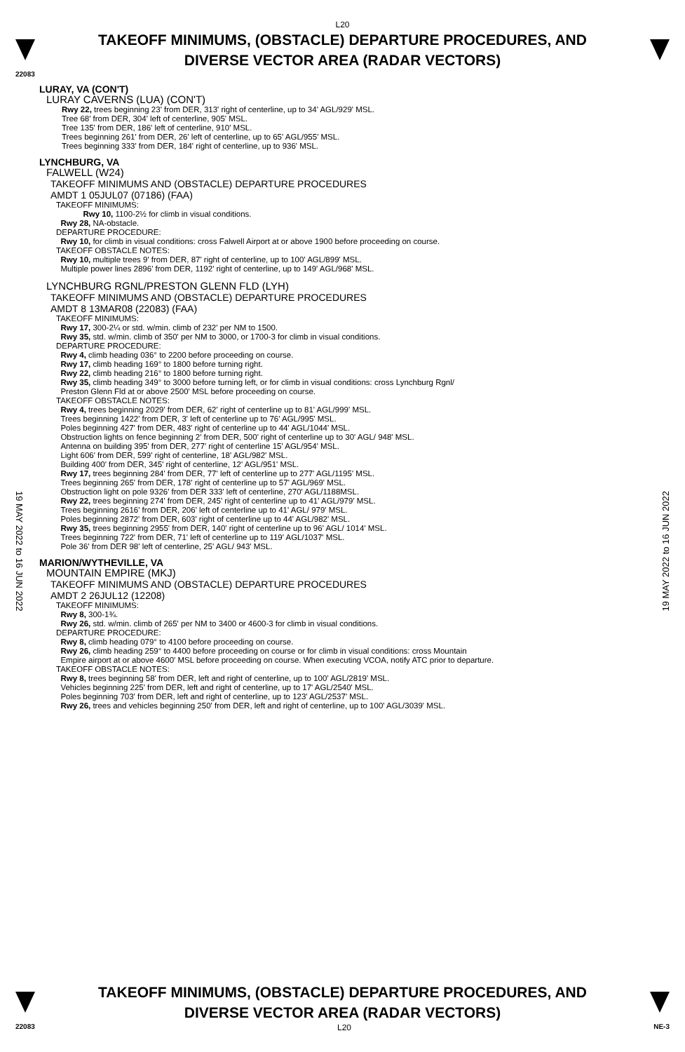L20
TAKEOFF MINIMUMS, (OBSTACLE) DEPARTURE PROCEDURES, AND
DIVERSE VECTOR AREA (RADAR VECTORS)
22083
LURAY, VA (CON'T)
LURAY CAVERNS (LUA) (CON'T)
Rwy 22, trees beginning 23' from DER, 313' right of centerline, up to 34' AGL/929' MSL.
Tree 68' from DER, 304' left of centerline, 905' MSL.
Tree 135' from DER, 186' left of centerline, 910' MSL.
Trees beginning 261' from DER, 26' left of centerline, up to 65' AGL/955' MSL.
Trees beginning 333' from DER, 184' right of centerline, up to 936' MSL.
LYNCHBURG, VA
FALWELL (W24)
TAKEOFF MINIMUMS AND (OBSTACLE) DEPARTURE PROCEDURES
AMDT 1 05JUL07 (07186) (FAA)
TAKEOFF MINIMUMS:
Rwy 10, 1100-2½ for climb in visual conditions.
Rwy 28, NA-obstacle.
DEPARTURE PROCEDURE:
Rwy 10, for climb in visual conditions: cross Falwell Airport at or above 1900 before proceeding on course.
TAKEOFF OBSTACLE NOTES:
Rwy 10, multiple trees 9' from DER, 87' right of centerline, up to 100' AGL/899' MSL.
Multiple power lines 2896' from DER, 1192' right of centerline, up to 149' AGL/968' MSL.
LYNCHBURG RGNL/PRESTON GLENN FLD (LYH)
TAKEOFF MINIMUMS AND (OBSTACLE) DEPARTURE PROCEDURES
AMDT 8 13MAR08 (22083) (FAA)
TAKEOFF MINIMUMS:
Rwy 17, 300-2¼ or std. w/min. climb of 232' per NM to 1500.
Rwy 35, std. w/min. climb of 350' per NM to 3000, or 1700-3 for climb in visual conditions.
DEPARTURE PROCEDURE:
Rwy 4, climb heading 036° to 2200 before proceeding on course.
Rwy 17, climb heading 169° to 1800 before turning right.
Rwy 22, climb heading 216° to 1800 before turning right.
Rwy 35, climb heading 349° to 3000 before turning left, or for climb in visual conditions: cross Lynchburg Rgnl/
Preston Glenn Fld at or above 2500' MSL before proceeding on course.
TAKEOFF OBSTACLE NOTES:
Rwy 4, trees beginning 2029' from DER, 62' right of centerline up to 81' AGL/999' MSL.
Trees beginning 1422' from DER, 3' left of centerline up to 76' AGL/995' MSL.
Poles beginning 427' from DER, 483' right of centerline up to 44' AGL/1044' MSL.
Obstruction lights on fence beginning 2' from DER, 500' right of centerline up to 30' AGL/ 948' MSL.
Antenna on building 395' from DER, 277' right of centerline 15' AGL/954' MSL.
Light 606' from DER, 599' right of centerline, 18' AGL/982' MSL.
Building 400' from DER, 345' right of centerline, 12' AGL/951' MSL.
Rwy 17, trees beginning 284' from DER, 77' left of centerline up to 277' AGL/1195' MSL.
Trees beginning 265' from DER, 178' right of centerline up to 57' AGL/969' MSL.
Obstruction light on pole 9326' from DER 333' left of centerline, 270' AGL/1188MSL.
Rwy 22, trees beginning 274' from DER, 245' right of centerline up to 41' AGL/979' MSL.
Trees beginning 2616' from DER, 206' left of centerline up to 41' AGL/ 979' MSL.
Poles beginning 2872' from DER, 603' right of centerline up to 44' AGL/982' MSL.
Rwy 35, trees beginning 2955' from DER, 140' right of centerline up to 96' AGL/ 1014' MSL.
Trees beginning 722' from DER, 71' left of centerline up to 119' AGL/1037' MSL.
Pole 36' from DER 98' left of centerline, 25' AGL/ 943' MSL.
MARION/WYTHEVILLE, VA
MOUNTAIN EMPIRE (MKJ)
TAKEOFF MINIMUMS AND (OBSTACLE) DEPARTURE PROCEDURES
AMDT 2 26JUL12 (12208)
TAKEOFF MINIMUMS:
Rwy 8, 300-1¾.
Rwy 26, std. w/min. climb of 265' per NM to 3400 or 4600-3 for climb in visual conditions.
DEPARTURE PROCEDURE:
Rwy 8, climb heading 079° to 4100 before proceeding on course.
Rwy 26, climb heading 259° to 4400 before proceeding on course or for climb in visual conditions: cross Mountain
Empire airport at or above 4600' MSL before proceeding on course. When executing VCOA, notify ATC prior to departure.
TAKEOFF OBSTACLE NOTES:
Rwy 8, trees beginning 58' from DER, left and right of centerline, up to 100' AGL/2819' MSL.
Vehicles beginning 225' from DER, left and right of centerline, up to 17' AGL/2540' MSL.
Poles beginning 703' from DER, left and right of centerline, up to 123' AGL/2537' MSL.
Rwy 26, trees and vehicles beginning 250' from DER, left and right of centerline, up to 100' AGL/3039' MSL.
19 MAY 2022 to 16 JUN 2022
19 MAY 2022 to 16 JUN 2022
TAKEOFF MINIMUMS, (OBSTACLE) DEPARTURE PROCEDURES, AND
DIVERSE VECTOR AREA (RADAR VECTORS)
22083 L20 NE-3